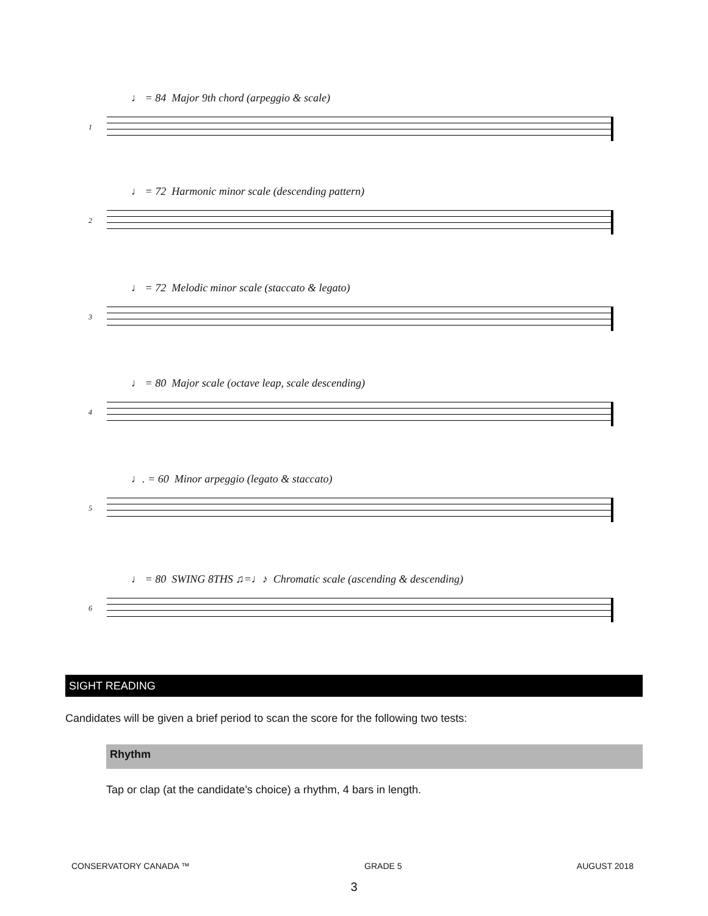♩ = 84 Major 9th chord (arpeggio & scale)
1
♩ = 72 Harmonic minor scale (descending pattern)
2
♩ = 72 Melodic minor scale (staccato & legato)
3
♩ = 80 Major scale (octave leap, scale descending)
4
♩. = 60 Minor arpeggio (legato & staccato)
5
♩ = 80 SWING 8THS ♫=♩♪ Chromatic scale (ascending & descending)
6
SIGHT READING
Candidates will be given a brief period to scan the score for the following two tests:
Rhythm
Tap or clap (at the candidate’s choice) a rhythm, 4 bars in length.
CONSERVATORY CANADA ™ GRADE 5 AUGUST 2018
3